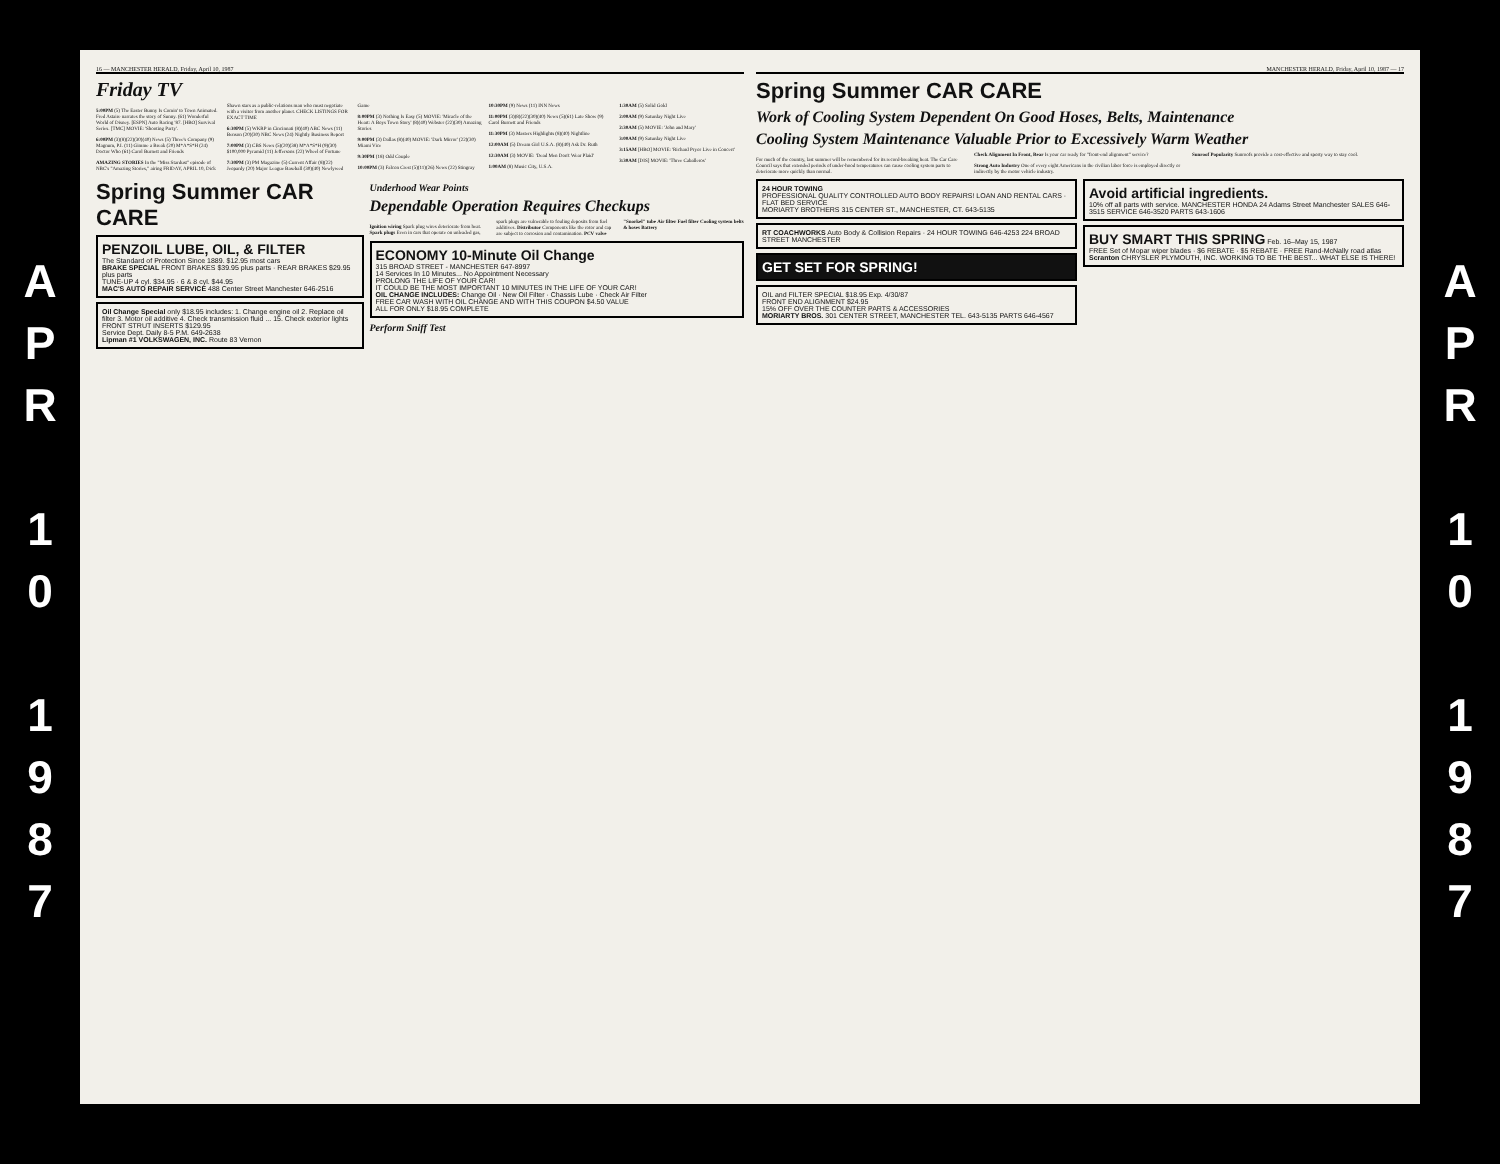A
P
R
1
0
1
9
8
7
16 — MANCHESTER HERALD, Friday, April 10, 1987
Friday TV
5:00PM (5) The Easter Bunny Is Comin' to Town Animated. Fred Astaire narrates the story of Sunny. (61) Wonderful World of Disney. [ESPN] Auto Racing '87. [HBO] Survival Series. [TMC] MOVIE: 'Shooting Party'.
6:00PM (3)(8)(22)(30)(40) News (5) Three's Company (9) Magnum, P.I. (11) Gimme a Break (20) M*A*S*H (24) Doctor Who (61) Carol Burnett and Friends
AMAZING STORIES In the "Miss Stardust" episode of NBC's "Amazing Stories," airing FRIDAY, APRIL 10, Dick Shawn stars as a public-relations man who must negotiate with a visitor from another planet. CHECK LISTINGS FOR EXACT TIME
6:30PM (5) WKRP in Cincinnati (8)(40) ABC News (11) Benson (20)(30) NBC News (24) Nightly Business Report
7:00PM (3) CBS News (5)(20)(38) M*A*S*H (9)(30) $100,000 Pyramid (11) Jeffersons (22) Wheel of Fortune
7:30PM (3) PM Magazine (5) Current Affair (8)(22) Jeopardy (20) Major League Baseball (30)(40) Newlywed Game
8:00PM (3) Nothing Is Easy (5) MOVIE: 'Miracle of the Heart: A Boys Town Story' (8)(40) Webster (22)(30) Amazing Stories
9:00PM (3) Dallas (8)(40) MOVIE: 'Dark Mirror' (22)(30) Miami Vice
9:30PM (18) Odd Couple
10:00PM (3) Falcon Crest (5)(11)(26) News (22) Stingray
10:30PM (9) News (11) INN News
11:00PM (3)(8)(22)(30)(40) News (5)(61) Late Show (9) Carol Burnett and Friends
11:30PM (3) Masters Highlights (8)(40) Nightline
12:00AM (5) Dream Girl U.S.A. (8)(40) Ask Dr. Ruth
12:30AM (3) MOVIE: 'Dead Men Don't Wear Plaid'
1:00AM (8) Music City, U.S.A.
1:30AM (5) Solid Gold
2:00AM (9) Saturday Night Live
2:30AM (5) MOVIE: 'John and Mary'
3:00AM (9) Saturday Night Live
3:15AM [HBO] MOVIE: 'Richard Pryor Live in Concert'
3:30AM [DIS] MOVIE: 'Three Caballeros'
Spring Summer CAR CARE
PENZOIL LUBE, OIL, & FILTER
The Standard of Protection Since 1889. $12.95 most cars
BRAKE SPECIAL FRONT BRAKES $39.95 plus parts · REAR BRAKES $29.95 plus parts
TUNE-UP 4 cyl. $34.95 · 6 & 8 cyl. $44.95
MAC'S AUTO REPAIR SERVICE 488 Center Street Manchester 646-2516
Oil Change Special only $18.95 includes: 1. Change engine oil 2. Replace oil filter 3. Motor oil additive 4. Check transmission fluid ... 15. Check exterior lights
FRONT STRUT INSERTS $129.95
Service Dept. Daily 8-5 P.M. 649-2638
Lipman #1 VOLKSWAGEN, INC. Route 83 Vernon
Underhood Wear Points
Dependable Operation Requires Checkups
Ignition wiring Spark plug wires deteriorate from heat. Spark plugs Even in cars that operate on unleaded gas, spark plugs are vulnerable to fouling deposits from fuel additives. Distributor Components like the rotor and cap are subject to corrosion and contamination. PCV valve "Snorkel" tube Air filter Fuel filter Cooling system belts & hoses Battery
ECONOMY 10-Minute Oil Change
315 BROAD STREET - MANCHESTER 647-8997
14 Services In 10 Minutes... No Appointment Necessary
PROLONG THE LIFE OF YOUR CAR!
IT COULD BE THE MOST IMPORTANT 10 MINUTES IN THE LIFE OF YOUR CAR!
OIL CHANGE INCLUDES: Change Oil · New Oil Filter · Chassis Lube · Check Air Filter
FREE CAR WASH WITH OIL CHANGE AND WITH THIS COUPON $4.50 VALUE
ALL FOR ONLY $18.95 COMPLETE
Perform Sniff Test
MANCHESTER HERALD, Friday, April 10, 1987 — 17
Spring Summer CAR CARE
Work of Cooling System Dependent On Good Hoses, Belts, Maintenance
Cooling System Maintenance Valuable Prior to Excessively Warm Weather
For much of the country, last summer will be remembered for its record-breaking heat. The Car Care Council says that extended periods of under-hood temperatures can cause cooling system parts to deteriorate more quickly than normal.
Check Alignment In Front, Rear Is your car ready for "front-end alignment" service?
Strong Auto Industry One of every eight Americans in the civilian labor force is employed directly or indirectly by the motor vehicle industry.
Sunroof Popularity Sunroofs provide a cost-effective and sporty way to stay cool.
24 HOUR TOWING
PROFESSIONAL QUALITY CONTROLLED AUTO BODY REPAIRS! LOAN AND RENTAL CARS · FLAT BED SERVICE
MORIARTY BROTHERS 315 CENTER ST., MANCHESTER, CT. 643-5135
RT COACHWORKS Auto Body & Collision Repairs · 24 HOUR TOWING 646-4253 224 BROAD STREET MANCHESTER
GET SET FOR SPRING!
OIL and FILTER SPECIAL $18.95 Exp. 4/30/87
FRONT END ALIGNMENT $24.95
15% OFF OVER THE COUNTER PARTS & ACCESSORIES
MORIARTY BROS. 301 CENTER STREET, MANCHESTER TEL. 643-5135 PARTS 646-4567
Avoid artificial ingredients.
10% off all parts with service. MANCHESTER HONDA 24 Adams Street Manchester SALES 646-3515 SERVICE 646-3520 PARTS 643-1606
BUY SMART THIS SPRING Feb. 16–May 15, 1987
FREE Set of Mopar wiper blades · $6 REBATE · $5 REBATE · FREE Rand-McNally road atlas
Scranton CHRYSLER PLYMOUTH, INC. WORKING TO BE THE BEST... WHAT ELSE IS THERE!
A
P
R
1
0
1
9
8
7